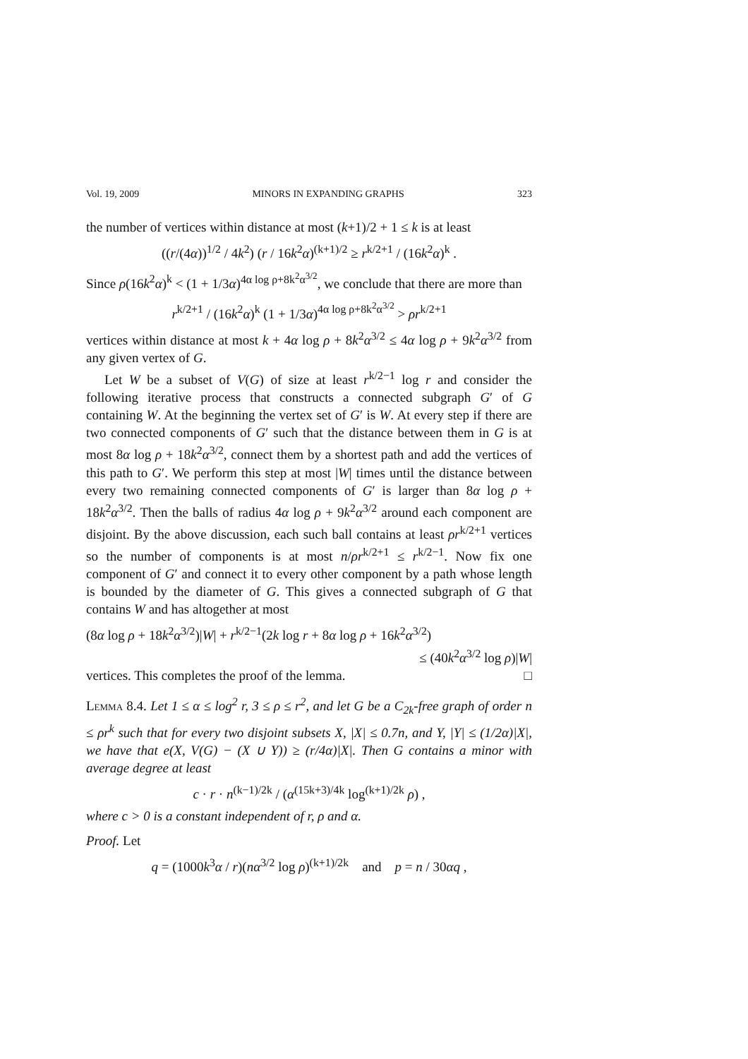Vol. 19, 2009 MINORS IN EXPANDING GRAPHS 323
the number of vertices within distance at most (k+1)/2 + 1 ≤ k is at least
((r/(4α))<sup>1/2</sup> / 4k<sup>2</sup>) (r / 16k<sup>2</sup>α)<sup>(k+1)/2</sup> ≥ r<sup>k/2+1</sup> / (16k<sup>2</sup>α)<sup>k</sup> .
Since ρ(16k<sup>2</sup>α)<sup>k</sup> < (1 + 1/3α)<sup>4α log ρ+8k<sup>2</sup>α<sup>3/2</sup></sup>, we conclude that there are more than
r<sup>k/2+1</sup> / (16k<sup>2</sup>α)<sup>k</sup> (1 + 1/3α)<sup>4α log ρ+8k<sup>2</sup>α<sup>3/2</sup></sup> > ρr<sup>k/2+1</sup>
vertices within distance at most k + 4α log ρ + 8k<sup>2</sup>α<sup>3/2</sup> ≤ 4α log ρ + 9k<sup>2</sup>α<sup>3/2</sup> from any given vertex of G.
Let W be a subset of V(G) of size at least r<sup>k/2−1</sup> log r and consider the following iterative process that constructs a connected subgraph G′ of G containing W. At the beginning the vertex set of G′ is W. At every step if there are two connected components of G′ such that the distance between them in G is at most 8α log ρ + 18k<sup>2</sup>α<sup>3/2</sup>, connect them by a shortest path and add the vertices of this path to G′. We perform this step at most |W| times until the distance between every two remaining connected components of G′ is larger than 8α log ρ + 18k<sup>2</sup>α<sup>3/2</sup>. Then the balls of radius 4α log ρ + 9k<sup>2</sup>α<sup>3/2</sup> around each component are disjoint. By the above discussion, each such ball contains at least ρr<sup>k/2+1</sup> vertices so the number of components is at most n/ρr<sup>k/2+1</sup> ≤ r<sup>k/2−1</sup>. Now fix one component of G′ and connect it to every other component by a path whose length is bounded by the diameter of G. This gives a connected subgraph of G that contains W and has altogether at most
(8α log ρ + 18k<sup>2</sup>α<sup>3/2</sup>)|W| + r<sup>k/2−1</sup>(2k log r + 8α log ρ + 16k<sup>2</sup>α<sup>3/2</sup>)
≤ (40k<sup>2</sup>α<sup>3/2</sup> log ρ)|W|
vertices. This completes the proof of the lemma. □
Lemma 8.4. Let 1 ≤ α ≤ log<sup>2</sup> r, 3 ≤ ρ ≤ r<sup>2</sup>, and let G be a C<sub>2k</sub>-free graph of order n ≤ ρr<sup>k</sup> such that for every two disjoint subsets X, |X| ≤ 0.7n, and Y, |Y| ≤ (1/2α)|X|, we have that e(X, V(G) − (X ∪ Y)) ≥ (r/4α)|X|. Then G contains a minor with average degree at least
c · r · n<sup>(k−1)/2k</sup> / (α<sup>(15k+3)/4k</sup> log<sup>(k+1)/2k</sup> ρ) ,
where c > 0 is a constant independent of r, ρ and α.
Proof. Let
q = (1000k<sup>3</sup>α / r)(nα<sup>3/2</sup> log ρ)<sup>(k+1)/2k</sup> and p = n / 30αq ,